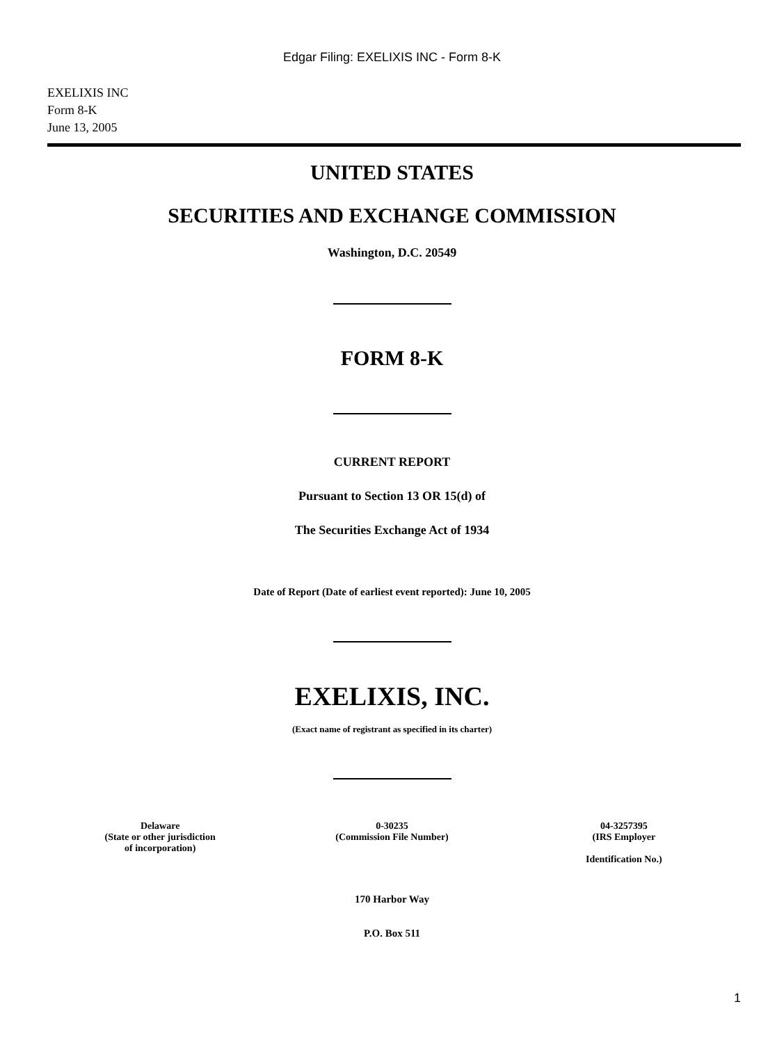Edgar Filing: EXELIXIS INC - Form 8-K
EXELIXIS INC
Form 8-K
June 13, 2005
UNITED STATES
SECURITIES AND EXCHANGE COMMISSION
Washington, D.C. 20549
FORM 8-K
CURRENT REPORT
Pursuant to Section 13 OR 15(d) of
The Securities Exchange Act of 1934
Date of Report (Date of earliest event reported): June 10, 2005
EXELIXIS, INC.
(Exact name of registrant as specified in its charter)
| Delaware (State or other jurisdiction of incorporation) | 0-30235 (Commission File Number) | 04-3257395 (IRS Employer Identification No.) |
170 Harbor Way
P.O. Box 511
1